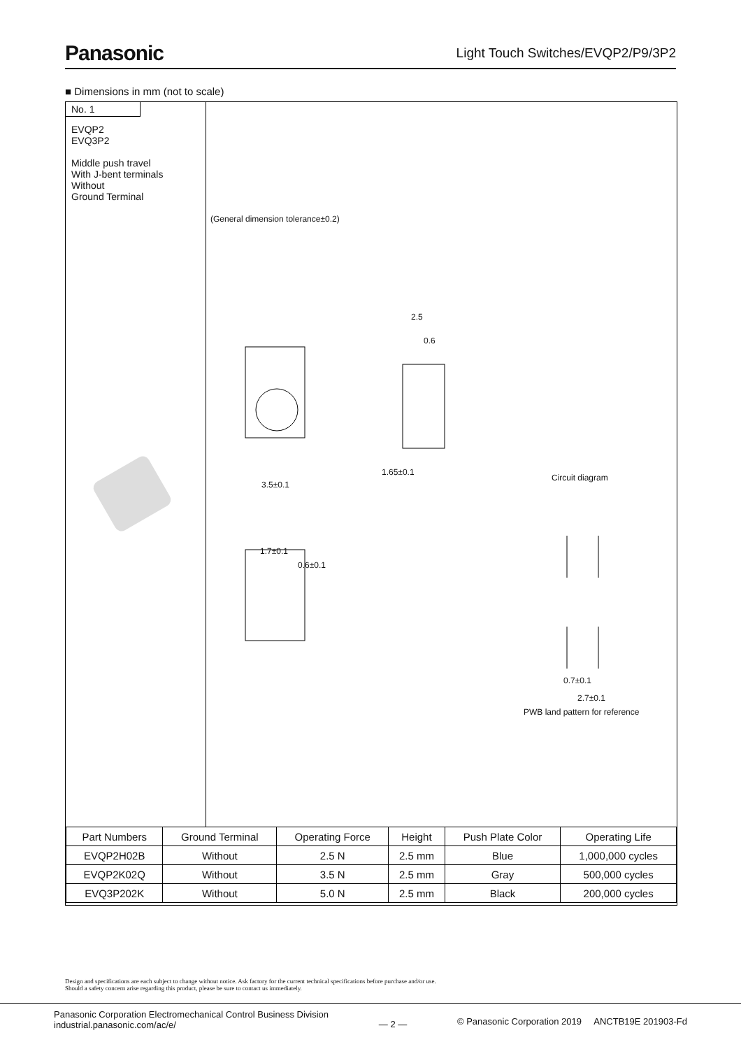Panasonic
Light Touch Switches/EVQP2/P9/3P2
■ Dimensions in mm (not to scale)
No. 1
EVQP2
EVQ3P2
Middle push travel
With J-bent terminals
Without
Ground Terminal
(General dimension tolerance±0.2)
3.5±0.1
1.65±0.1
2.5
0.6
1.7±0.1
0.6±0.1
Circuit diagram
0.7±0.1
2.7±0.1
PWB land pattern for reference
| Part Numbers | Ground Terminal | Operating Force | Height | Push Plate Color | Operating Life |
| --- | --- | --- | --- | --- | --- |
| EVQP2H02B | Without | 2.5 N | 2.5 mm | Blue | 1,000,000 cycles |
| EVQP2K02Q | Without | 3.5 N | 2.5 mm | Gray | 500,000 cycles |
| EVQ3P202K | Without | 5.0 N | 2.5 mm | Black | 200,000 cycles |
Design and specifications are each subject to change without notice. Ask factory for the current technical specifications before purchase and/or use.
Should a safety concern arise regarding this product, please be sure to contact us immediately.
Panasonic Corporation Electromechanical Control Business Division
industrial.panasonic.com/ac/e/
— 2 —
© Panasonic Corporation 2019 ANCTB19E 201903-Fd